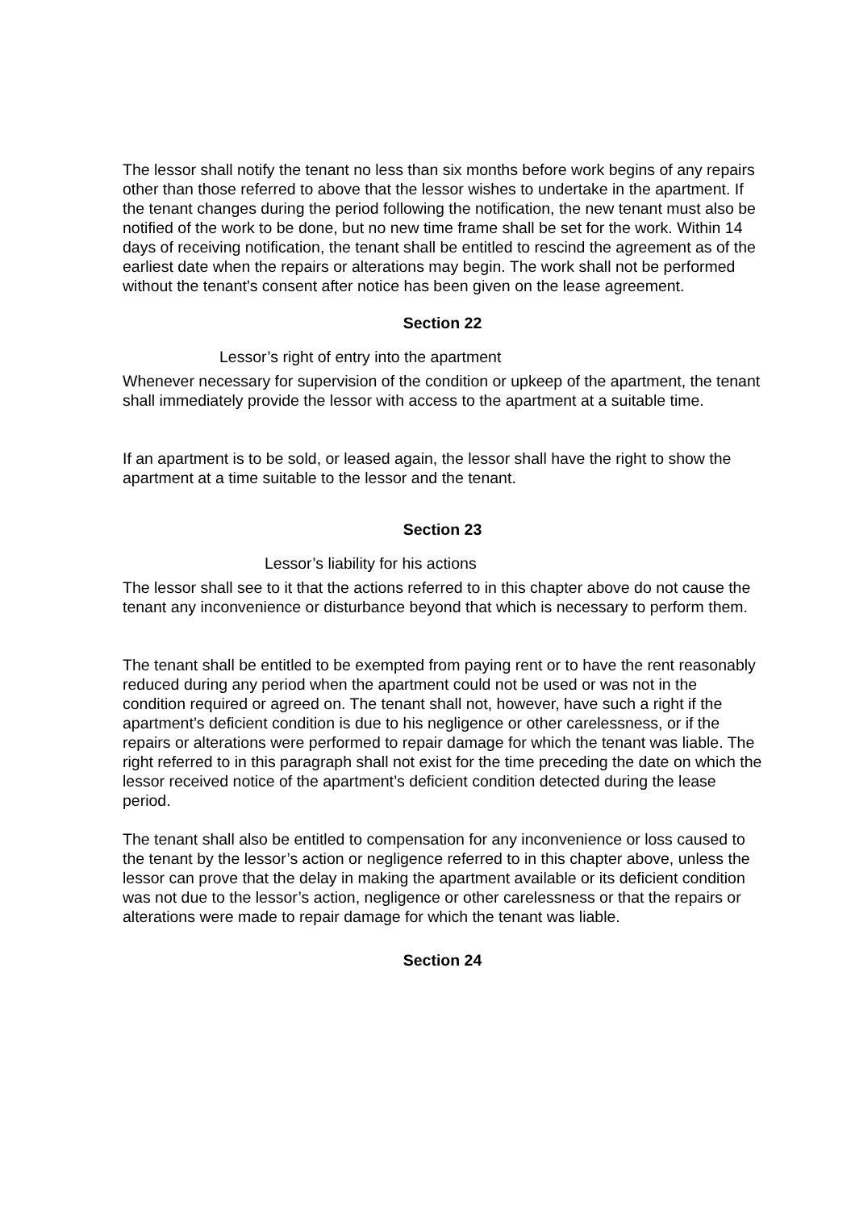The lessor shall notify the tenant no less than six months before work begins of any repairs other than those referred to above that the lessor wishes to undertake in the apartment. If the tenant changes during the period following the notification, the new tenant must also be notified of the work to be done, but no new time frame shall be set for the work. Within 14 days of receiving notification, the tenant shall be entitled to rescind the agreement as of the earliest date when the repairs or alterations may begin. The work shall not be performed without the tenant's consent after notice has been given on the lease agreement.
Section 22
Lessor’s right of entry into the apartment
Whenever necessary for supervision of the condition or upkeep of the apartment, the tenant shall immediately provide the lessor with access to the apartment at a suitable time.
If an apartment is to be sold, or leased again, the lessor shall have the right to show the apartment at a time suitable to the lessor and the tenant.
Section 23
Lessor’s liability for his actions
The lessor shall see to it that the actions referred to in this chapter above do not cause the tenant any inconvenience or disturbance beyond that which is necessary to perform them.
The tenant shall be entitled to be exempted from paying rent or to have the rent reasonably reduced during any period when the apartment could not be used or was not in the condition required or agreed on. The tenant shall not, however, have such a right if the apartment’s deficient condition is due to his negligence or other carelessness, or if the repairs or alterations were performed to repair damage for which the tenant was liable. The right referred to in this paragraph shall not exist for the time preceding the date on which the lessor received notice of the apartment’s deficient condition detected during the lease period.
The tenant shall also be entitled to compensation for any inconvenience or loss caused to the tenant by the lessor’s action or negligence referred to in this chapter above, unless the lessor can prove that the delay in making the apartment available or its deficient condition was not due to the lessor’s action, negligence or other carelessness or that the repairs or alterations were made to repair damage for which the tenant was liable.
Section 24